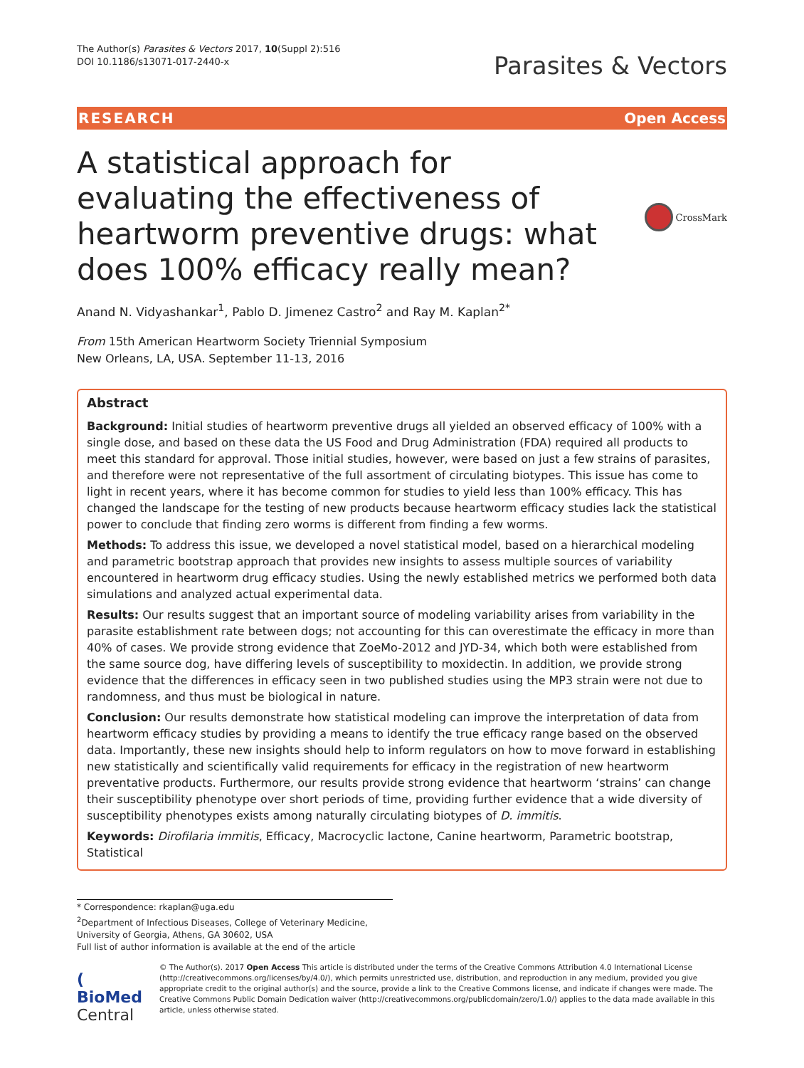The Author(s) Parasites & Vectors 2017, 10(Suppl 2):516
DOI 10.1186/s13071-017-2440-x
Parasites & Vectors
RESEARCH Open Access
A statistical approach for evaluating the effectiveness of heartworm preventive drugs: what does 100% efficacy really mean?
CrossMark
Anand N. Vidyashankar<sup>1</sup>, Pablo D. Jimenez Castro<sup>2</sup> and Ray M. Kaplan<sup>2*</sup>
From 15th American Heartworm Society Triennial Symposium
New Orleans, LA, USA. September 11-13, 2016
Abstract
Background: Initial studies of heartworm preventive drugs all yielded an observed efficacy of 100% with a single dose, and based on these data the US Food and Drug Administration (FDA) required all products to meet this standard for approval. Those initial studies, however, were based on just a few strains of parasites, and therefore were not representative of the full assortment of circulating biotypes. This issue has come to light in recent years, where it has become common for studies to yield less than 100% efficacy. This has changed the landscape for the testing of new products because heartworm efficacy studies lack the statistical power to conclude that finding zero worms is different from finding a few worms.
Methods: To address this issue, we developed a novel statistical model, based on a hierarchical modeling and parametric bootstrap approach that provides new insights to assess multiple sources of variability encountered in heartworm drug efficacy studies. Using the newly established metrics we performed both data simulations and analyzed actual experimental data.
Results: Our results suggest that an important source of modeling variability arises from variability in the parasite establishment rate between dogs; not accounting for this can overestimate the efficacy in more than 40% of cases. We provide strong evidence that ZoeMo-2012 and JYD-34, which both were established from the same source dog, have differing levels of susceptibility to moxidectin. In addition, we provide strong evidence that the differences in efficacy seen in two published studies using the MP3 strain were not due to randomness, and thus must be biological in nature.
Conclusion: Our results demonstrate how statistical modeling can improve the interpretation of data from heartworm efficacy studies by providing a means to identify the true efficacy range based on the observed data. Importantly, these new insights should help to inform regulators on how to move forward in establishing new statistically and scientifically valid requirements for efficacy in the registration of new heartworm preventative products. Furthermore, our results provide strong evidence that heartworm ‘strains’ can change their susceptibility phenotype over short periods of time, providing further evidence that a wide diversity of susceptibility phenotypes exists among naturally circulating biotypes of D. immitis.
Keywords: Dirofilaria immitis, Efficacy, Macrocyclic lactone, Canine heartworm, Parametric bootstrap, Statistical
* Correspondence: rkaplan@uga.edu
<sup>2</sup> Department of Infectious Diseases, College of Veterinary Medicine, University of Georgia, Athens, GA 30602, USA
Full list of author information is available at the end of the article
( BioMed Central
© The Author(s). 2017 Open Access This article is distributed under the terms of the Creative Commons Attribution 4.0 International License (http://creativecommons.org/licenses/by/4.0/), which permits unrestricted use, distribution, and reproduction in any medium, provided you give appropriate credit to the original author(s) and the source, provide a link to the Creative Commons license, and indicate if changes were made. The Creative Commons Public Domain Dedication waiver (http://creativecommons.org/publicdomain/zero/1.0/) applies to the data made available in this article, unless otherwise stated.